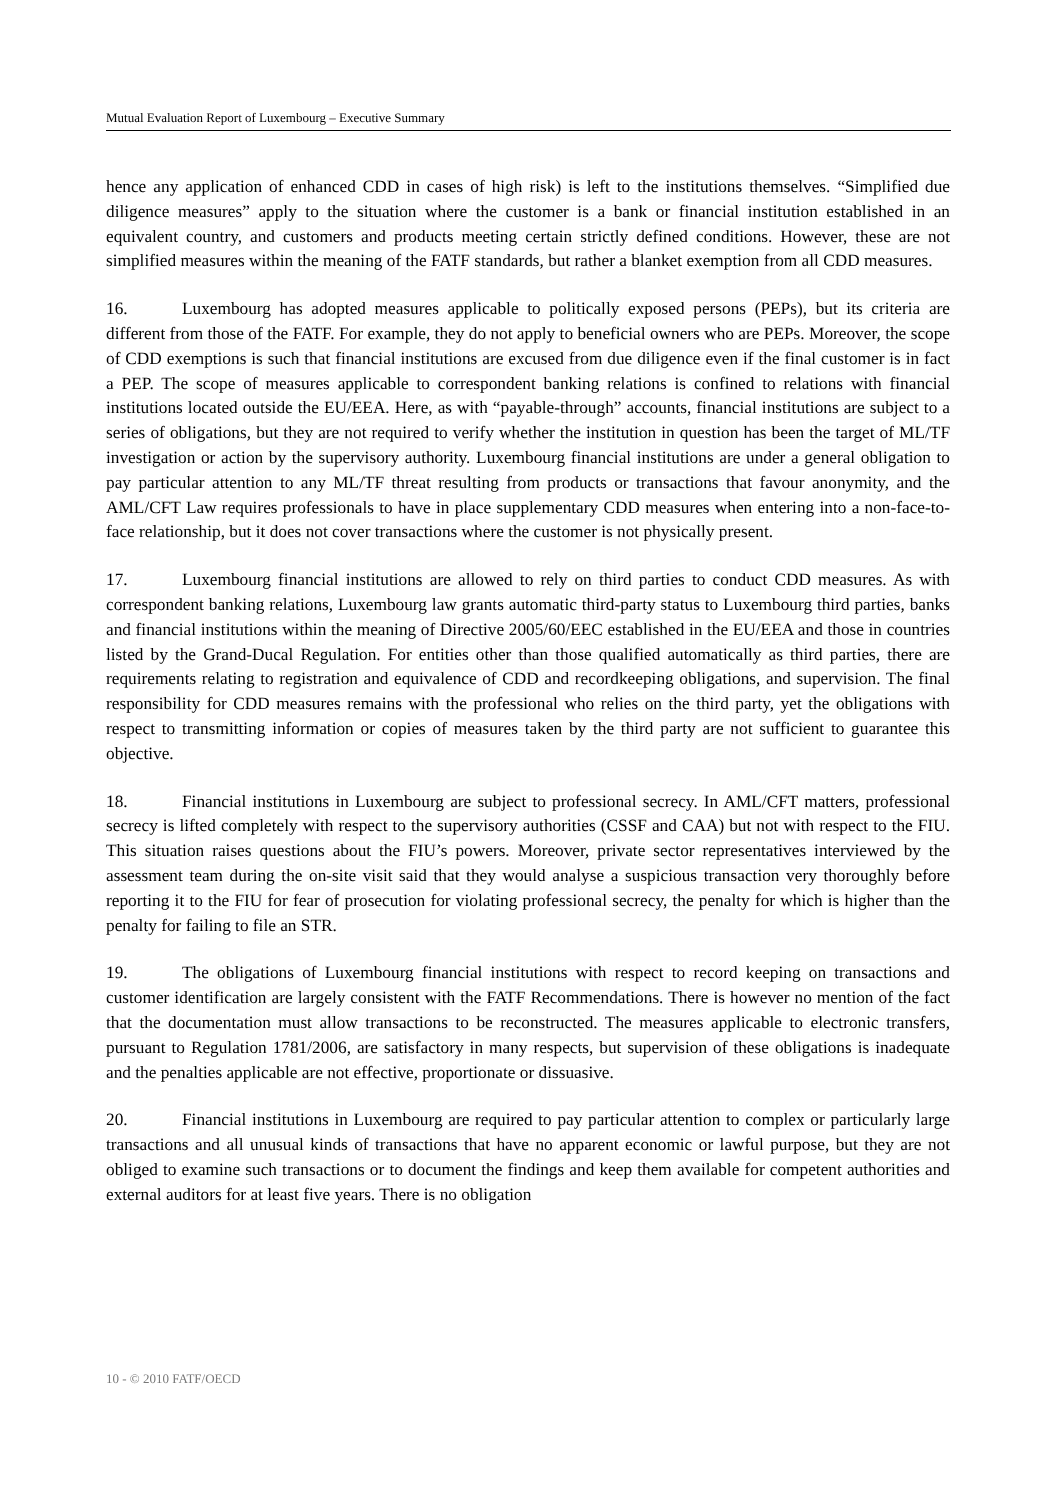Mutual Evaluation Report of Luxembourg – Executive Summary
hence any application of enhanced CDD in cases of high risk) is left to the institutions themselves. “Simplified due diligence measures” apply to the situation where the customer is a bank or financial institution established in an equivalent country, and customers and products meeting certain strictly defined conditions. However, these are not simplified measures within the meaning of the FATF standards, but rather a blanket exemption from all CDD measures.
16. Luxembourg has adopted measures applicable to politically exposed persons (PEPs), but its criteria are different from those of the FATF. For example, they do not apply to beneficial owners who are PEPs. Moreover, the scope of CDD exemptions is such that financial institutions are excused from due diligence even if the final customer is in fact a PEP. The scope of measures applicable to correspondent banking relations is confined to relations with financial institutions located outside the EU/EEA. Here, as with “payable-through” accounts, financial institutions are subject to a series of obligations, but they are not required to verify whether the institution in question has been the target of ML/TF investigation or action by the supervisory authority. Luxembourg financial institutions are under a general obligation to pay particular attention to any ML/TF threat resulting from products or transactions that favour anonymity, and the AML/CFT Law requires professionals to have in place supplementary CDD measures when entering into a non-face-to-face relationship, but it does not cover transactions where the customer is not physically present.
17. Luxembourg financial institutions are allowed to rely on third parties to conduct CDD measures. As with correspondent banking relations, Luxembourg law grants automatic third-party status to Luxembourg third parties, banks and financial institutions within the meaning of Directive 2005/60/EEC established in the EU/EEA and those in countries listed by the Grand-Ducal Regulation. For entities other than those qualified automatically as third parties, there are requirements relating to registration and equivalence of CDD and recordkeeping obligations, and supervision. The final responsibility for CDD measures remains with the professional who relies on the third party, yet the obligations with respect to transmitting information or copies of measures taken by the third party are not sufficient to guarantee this objective.
18. Financial institutions in Luxembourg are subject to professional secrecy. In AML/CFT matters, professional secrecy is lifted completely with respect to the supervisory authorities (CSSF and CAA) but not with respect to the FIU. This situation raises questions about the FIU’s powers. Moreover, private sector representatives interviewed by the assessment team during the on-site visit said that they would analyse a suspicious transaction very thoroughly before reporting it to the FIU for fear of prosecution for violating professional secrecy, the penalty for which is higher than the penalty for failing to file an STR.
19. The obligations of Luxembourg financial institutions with respect to record keeping on transactions and customer identification are largely consistent with the FATF Recommendations. There is however no mention of the fact that the documentation must allow transactions to be reconstructed. The measures applicable to electronic transfers, pursuant to Regulation 1781/2006, are satisfactory in many respects, but supervision of these obligations is inadequate and the penalties applicable are not effective, proportionate or dissuasive.
20. Financial institutions in Luxembourg are required to pay particular attention to complex or particularly large transactions and all unusual kinds of transactions that have no apparent economic or lawful purpose, but they are not obliged to examine such transactions or to document the findings and keep them available for competent authorities and external auditors for at least five years. There is no obligation
10 - © 2010 FATF/OECD